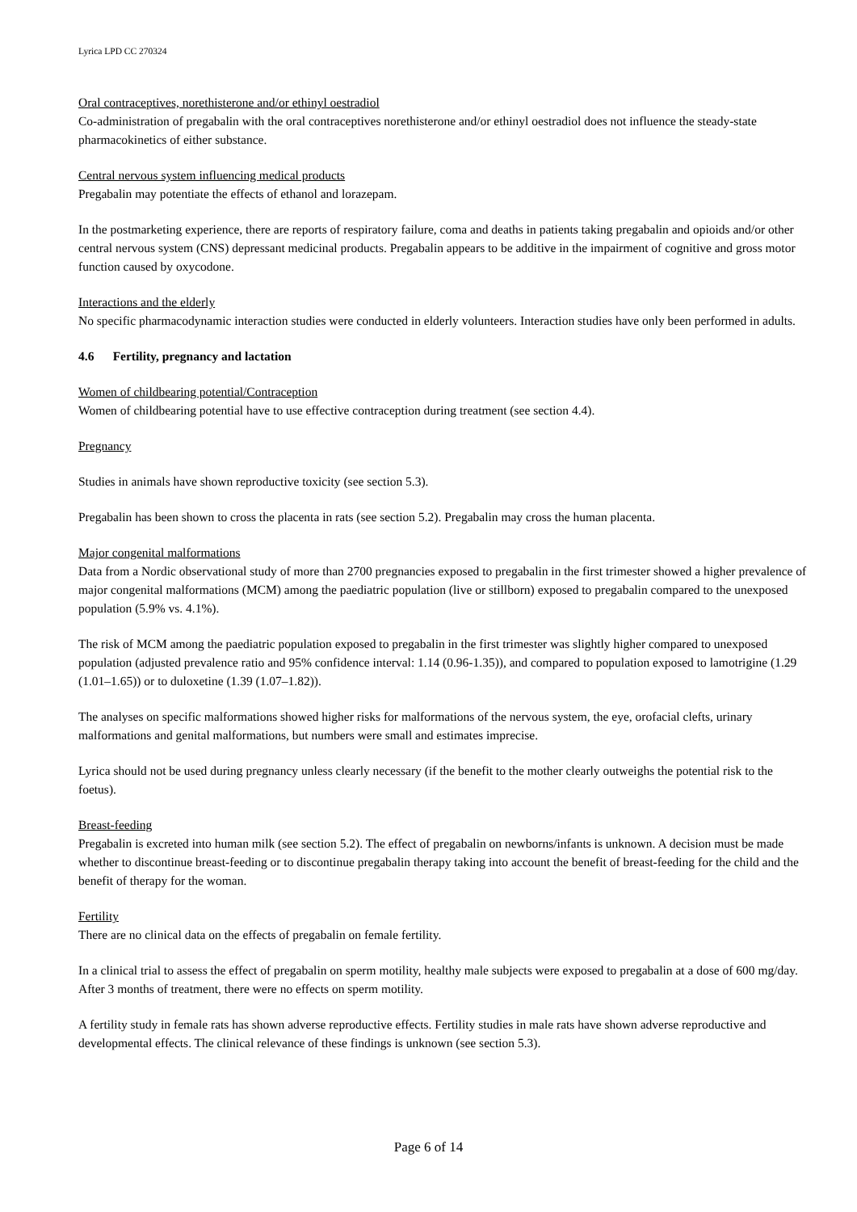Lyrica LPD CC 270324
Oral contraceptives, norethisterone and/or ethinyl oestradiol
Co-administration of pregabalin with the oral contraceptives norethisterone and/or ethinyl oestradiol does not influence the steady-state pharmacokinetics of either substance.
Central nervous system influencing medical products
Pregabalin may potentiate the effects of ethanol and lorazepam.
In the postmarketing experience, there are reports of respiratory failure, coma and deaths in patients taking pregabalin and opioids and/or other central nervous system (CNS) depressant medicinal products. Pregabalin appears to be additive in the impairment of cognitive and gross motor function caused by oxycodone.
Interactions and the elderly
No specific pharmacodynamic interaction studies were conducted in elderly volunteers. Interaction studies have only been performed in adults.
4.6 Fertility, pregnancy and lactation
Women of childbearing potential/Contraception
Women of childbearing potential have to use effective contraception during treatment (see section 4.4).
Pregnancy
Studies in animals have shown reproductive toxicity (see section 5.3).
Pregabalin has been shown to cross the placenta in rats (see section 5.2). Pregabalin may cross the human placenta.
Major congenital malformations
Data from a Nordic observational study of more than 2700 pregnancies exposed to pregabalin in the first trimester showed a higher prevalence of major congenital malformations (MCM) among the paediatric population (live or stillborn) exposed to pregabalin compared to the unexposed population (5.9% vs. 4.1%).
The risk of MCM among the paediatric population exposed to pregabalin in the first trimester was slightly higher compared to unexposed population (adjusted prevalence ratio and 95% confidence interval: 1.14 (0.96-1.35)), and compared to population exposed to lamotrigine (1.29 (1.01–1.65)) or to duloxetine (1.39 (1.07–1.82)).
The analyses on specific malformations showed higher risks for malformations of the nervous system, the eye, orofacial clefts, urinary malformations and genital malformations, but numbers were small and estimates imprecise.
Lyrica should not be used during pregnancy unless clearly necessary (if the benefit to the mother clearly outweighs the potential risk to the foetus).
Breast-feeding
Pregabalin is excreted into human milk (see section 5.2). The effect of pregabalin on newborns/infants is unknown. A decision must be made whether to discontinue breast-feeding or to discontinue pregabalin therapy taking into account the benefit of breast-feeding for the child and the benefit of therapy for the woman.
Fertility
There are no clinical data on the effects of pregabalin on female fertility.
In a clinical trial to assess the effect of pregabalin on sperm motility, healthy male subjects were exposed to pregabalin at a dose of 600 mg/day. After 3 months of treatment, there were no effects on sperm motility.
A fertility study in female rats has shown adverse reproductive effects. Fertility studies in male rats have shown adverse reproductive and developmental effects. The clinical relevance of these findings is unknown (see section 5.3).
Page 6 of 14